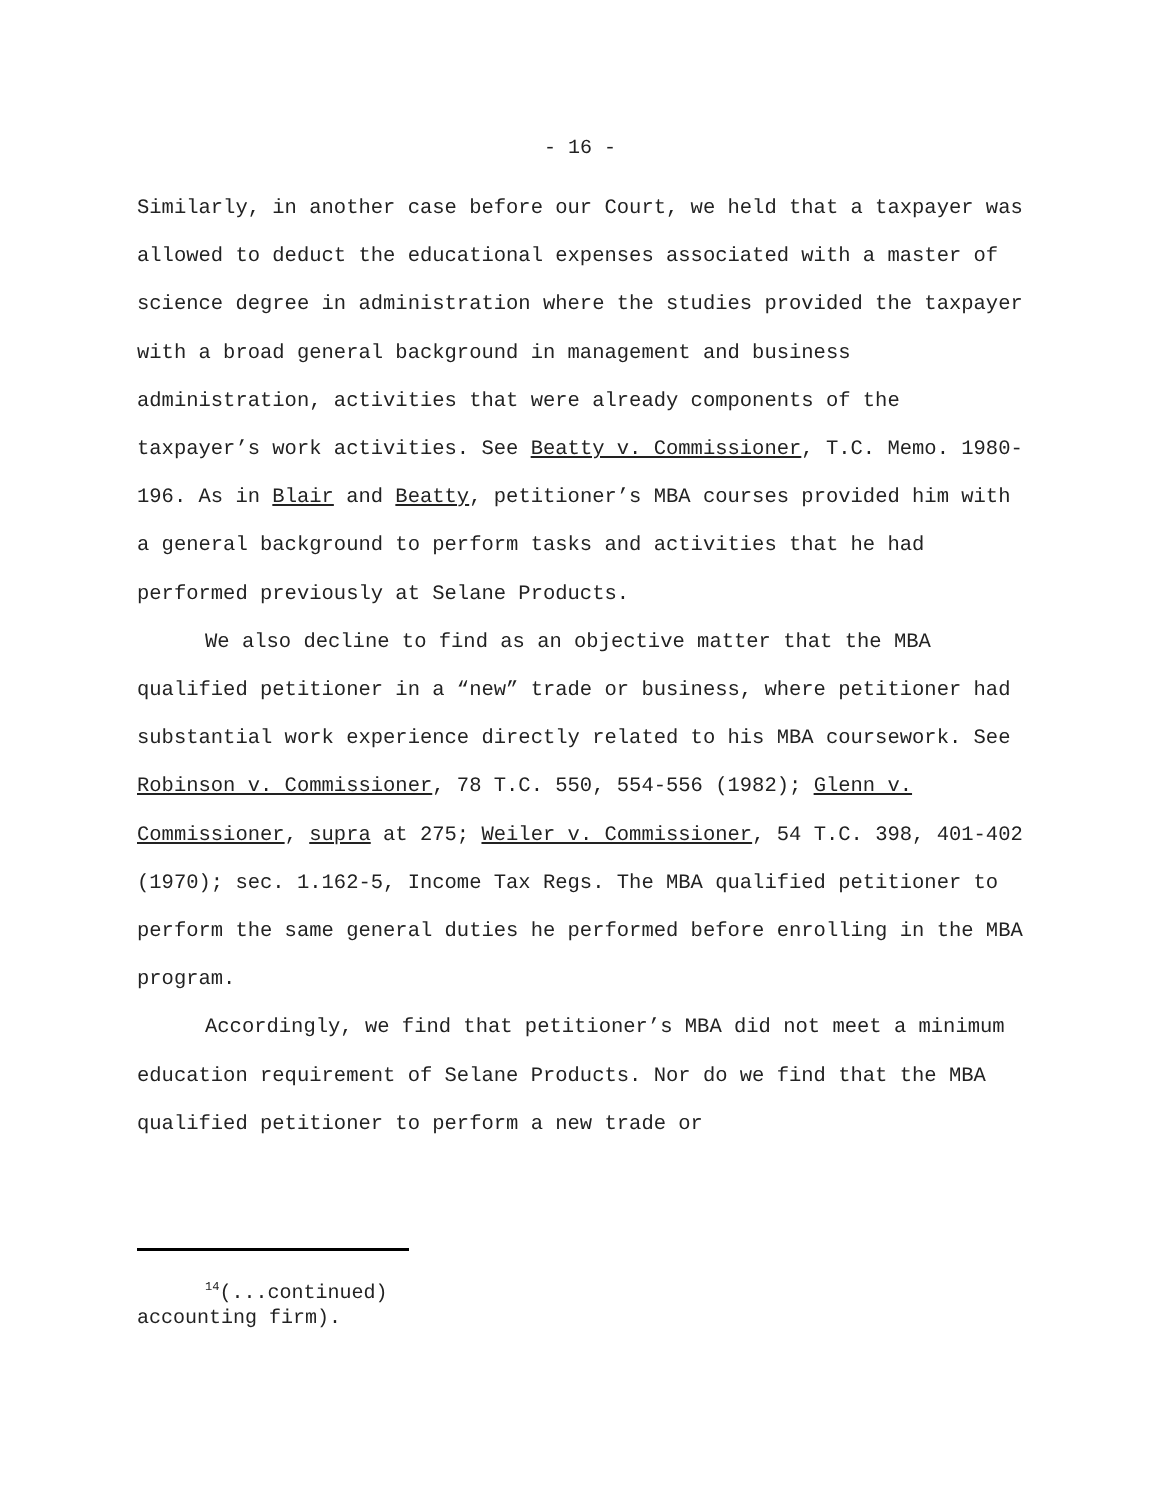- 16 -
Similarly, in another case before our Court, we held that a taxpayer was allowed to deduct the educational expenses associated with a master of science degree in administration where the studies provided the taxpayer with a broad general background in management and business administration, activities that were already components of the taxpayer’s work activities. See Beatty v. Commissioner, T.C. Memo. 1980-196. As in Blair and Beatty, petitioner’s MBA courses provided him with a general background to perform tasks and activities that he had performed previously at Selane Products.
We also decline to find as an objective matter that the MBA qualified petitioner in a “new” trade or business, where petitioner had substantial work experience directly related to his MBA coursework. See Robinson v. Commissioner, 78 T.C. 550, 554-556 (1982); Glenn v. Commissioner, supra at 275; Weiler v. Commissioner, 54 T.C. 398, 401-402 (1970); sec. 1.162-5, Income Tax Regs. The MBA qualified petitioner to perform the same general duties he performed before enrolling in the MBA program.
Accordingly, we find that petitioner’s MBA did not meet a minimum education requirement of Selane Products. Nor do we find that the MBA qualified petitioner to perform a new trade or
<sup>14</sup> (...continued)
accounting firm).